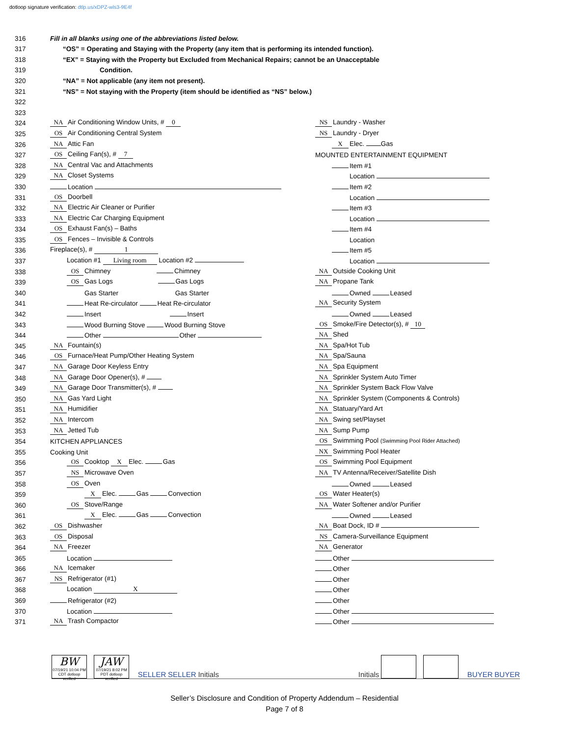dotloop signature verification: dtlp.us/xDPZ-wls3-9E4f
| 316 | Fill in all blanks using one of the abbreviations listed below. | |
| 317 | “OS” = Operating and Staying with the Property (any item that is performing its intended function). | |
| 318 | “EX” = Staying with the Property but Excluded from Mechanical Repairs; cannot be an Unacceptable | |
| 319 | Condition. | |
| 320 | “NA” = Not applicable (any item not present). | |
| 321 | “NS” = Not staying with the Property (item should be identified as “NS” below.) | |
| 322 | | |
| 323 | | |
| 324 | NA Air Conditioning Window Units, # 0 | NS Laundry - Washer |
| 325 | OS Air Conditioning Central System | NS Laundry - Dryer |
| 326 | NA Attic Fan | X Elec. Gas |
| 327 | OS Ceiling Fan(s), # 7 | MOUNTED ENTERTAINMENT EQUIPMENT |
| 328 | NA Central Vac and Attachments | Item #1 |
| 329 | NA Closet Systems | Location |
| 330 | Location | Item #2 |
| 331 | OS Doorbell | Location |
| 332 | NA Electric Air Cleaner or Purifier | Item #3 |
| 333 | NA Electric Car Charging Equipment | Location |
| 334 | OS Exhaust Fan(s) – Baths | Item #4 |
| 335 | OS Fences – Invisible & Controls | Location |
| 336 | Fireplace(s), # 1 | Item #5 |
| 337 | Location #1 Living room Location #2 | Location |
| 338 | OS Chimney Chimney | NA Outside Cooking Unit |
| 339 | OS Gas Logs Gas Logs | NA Propane Tank |
| 340 | Gas Starter Gas Starter | Owned Leased |
| 341 | Heat Re-circulator Heat Re-circulator | NA Security System |
| 342 | Insert Insert | Owned Leased |
| 343 | Wood Burning Stove Wood Burning Stove | OS Smoke/Fire Detector(s), # 10 |
| 344 | Other Other | NA Shed |
| 345 | NA Fountain(s) | NA Spa/Hot Tub |
| 346 | OS Furnace/Heat Pump/Other Heating System | NA Spa/Sauna |
| 347 | NA Garage Door Keyless Entry | NA Spa Equipment |
| 348 | NA Garage Door Opener(s), # | NA Sprinkler System Auto Timer |
| 349 | NA Garage Door Transmitter(s), # | NA Sprinkler System Back Flow Valve |
| 350 | NA Gas Yard Light | NA Sprinkler System (Components & Controls) |
| 351 | NA Humidifier | NA Statuary/Yard Art |
| 352 | NA Intercom | NA Swing set/Playset |
| 353 | NA Jetted Tub | NA Sump Pump |
| 354 | KITCHEN APPLIANCES | OS Swimming Pool (Swimming Pool Rider Attached) |
| 355 | Cooking Unit | NX Swimming Pool Heater |
| 356 | OS Cooktop X Elec. Gas | OS Swimming Pool Equipment |
| 357 | NS Microwave Oven | NA TV Antenna/Receiver/Satellite Dish |
| 358 | OS Oven | Owned Leased |
| 359 | X Elec. Gas Convection | OS Water Heater(s) |
| 360 | OS Stove/Range | NA Water Softener and/or Purifier |
| 361 | X Elec. Gas Convection | Owned Leased |
| 362 | OS Dishwasher | NA Boat Dock, ID # |
| 363 | OS Disposal | NS Camera-Surveillance Equipment |
| 364 | NA Freezer | NA Generator |
| 365 | Location | Other |
| 366 | NA Icemaker | Other |
| 367 | NS Refrigerator (#1) | Other |
| 368 | Location X | Other |
| 369 | Refrigerator (#2) | Other |
| 370 | Location | Other |
| 371 | NA Trash Compactor | Other |
BW 07/19/21 10:04 PM CDT dotloop verified JAW 07/19/21 8:02 PM PDT dotloop verified SELLER SELLER Initials
Initials BUYER BUYER
Seller’s Disclosure and Condition of Property Addendum – Residential
Page 7 of 8